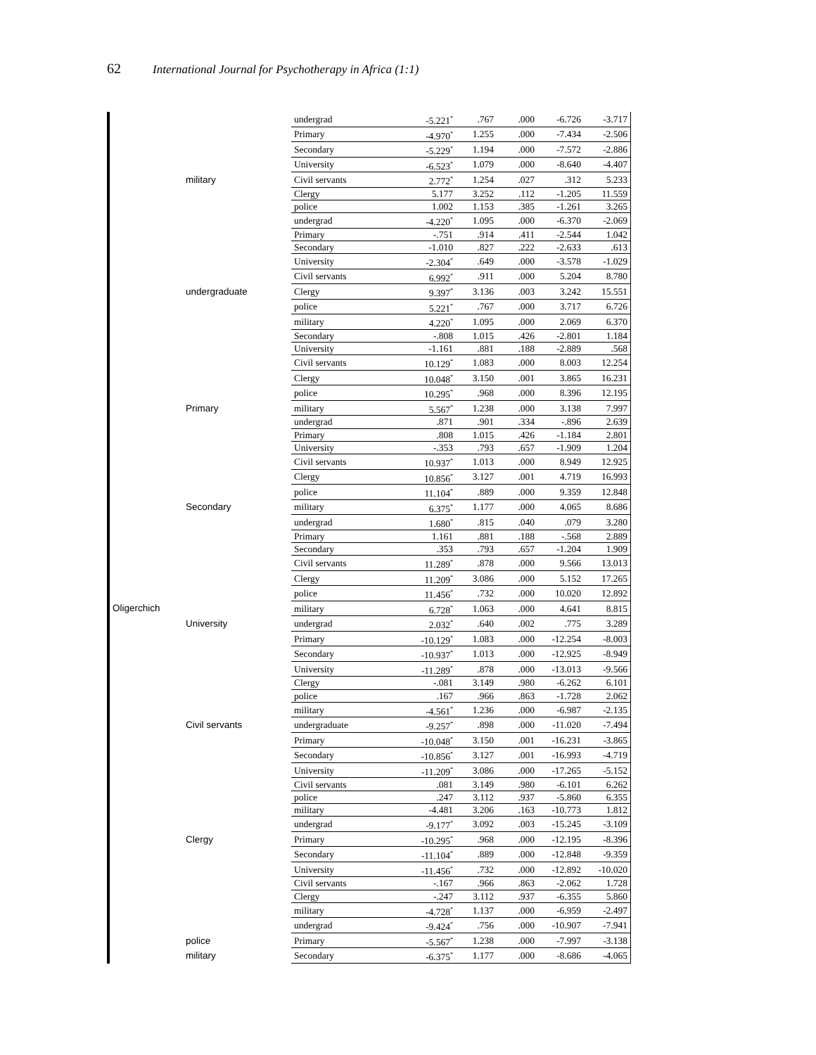62 International Journal for Psychotherapy in Africa (1:1)
| Oligerchich | | undergrad | -5.221<sup>*</sup> | .767 | .000 | -6.726 | -3.717 |
| | | Primary | -4.970<sup>*</sup> | 1.255 | .000 | -7.434 | -2.506 |
| | | Secondary | -5.229<sup>*</sup> | 1.194 | .000 | -7.572 | -2.886 |
| | | University | -6.523<sup>*</sup> | 1.079 | .000 | -8.640 | -4.407 |
| | military | Civil servants | 2.772<sup>*</sup> | 1.254 | .027 | .312 | 5.233 |
| | | Clergy | 5.177 | 3.252 | .112 | -1.205 | 11.559 |
| | | police | 1.002 | 1.153 | .385 | -1.261 | 3.265 |
| | | undergrad | -4.220<sup>*</sup> | 1.095 | .000 | -6.370 | -2.069 |
| | | Primary | -.751 | .914 | .411 | -2.544 | 1.042 |
| | | Secondary | -1.010 | .827 | .222 | -2.633 | .613 |
| | | University | -2.304<sup>*</sup> | .649 | .000 | -3.578 | -1.029 |
| | | Civil servants | 6.992<sup>*</sup> | .911 | .000 | 5.204 | 8.780 |
| | undergraduate | Clergy | 9.397<sup>*</sup> | 3.136 | .003 | 3.242 | 15.551 |
| | | police | 5.221<sup>*</sup> | .767 | .000 | 3.717 | 6.726 |
| | | military | 4.220<sup>*</sup> | 1.095 | .000 | 2.069 | 6.370 |
| | | Secondary | -.808 | 1.015 | .426 | -2.801 | 1.184 |
| | | University | -1.161 | .881 | .188 | -2.889 | .568 |
| | | Civil servants | 10.129<sup>*</sup> | 1.083 | .000 | 8.003 | 12.254 |
| | | Clergy | 10.048<sup>*</sup> | 3.150 | .001 | 3.865 | 16.231 |
| | | police | 10.295<sup>*</sup> | .968 | .000 | 8.396 | 12.195 |
| | Primary | military | 5.567<sup>*</sup> | 1.238 | .000 | 3.138 | 7.997 |
| | | undergrad | .871 | .901 | .334 | -.896 | 2.639 |
| | | Primary | .808 | 1.015 | .426 | -1.184 | 2.801 |
| | | University | -.353 | .793 | .657 | -1.909 | 1.204 |
| | | Civil servants | 10.937<sup>*</sup> | 1.013 | .000 | 8.949 | 12.925 |
| | | Clergy | 10.856<sup>*</sup> | 3.127 | .001 | 4.719 | 16.993 |
| | | police | 11.104<sup>*</sup> | .889 | .000 | 9.359 | 12.848 |
| | Secondary | military | 6.375<sup>*</sup> | 1.177 | .000 | 4.065 | 8.686 |
| | | undergrad | 1.680<sup>*</sup> | .815 | .040 | .079 | 3.280 |
| | | Primary | 1.161 | .881 | .188 | -.568 | 2.889 |
| | | Secondary | .353 | .793 | .657 | -1.204 | 1.909 |
| | | Civil servants | 11.289<sup>*</sup> | .878 | .000 | 9.566 | 13.013 |
| | | Clergy | 11.209<sup>*</sup> | 3.086 | .000 | 5.152 | 17.265 |
| | | police | 11.456<sup>*</sup> | .732 | .000 | 10.020 | 12.892 |
| | | military | 6.728<sup>*</sup> | 1.063 | .000 | 4.641 | 8.815 |
| | University | undergrad | 2.032<sup>*</sup> | .640 | .002 | .775 | 3.289 |
| | | Primary | -10.129<sup>*</sup> | 1.083 | .000 | -12.254 | -8.003 |
| | | Secondary | -10.937<sup>*</sup> | 1.013 | .000 | -12.925 | -8.949 |
| | | University | -11.289<sup>*</sup> | .878 | .000 | -13.013 | -9.566 |
| | | Clergy | -.081 | 3.149 | .980 | -6.262 | 6.101 |
| | | police | .167 | .966 | .863 | -1.728 | 2.062 |
| | | military | -4.561<sup>*</sup> | 1.236 | .000 | -6.987 | -2.135 |
| | Civil servants | undergraduate | -9.257<sup>*</sup> | .898 | .000 | -11.020 | -7.494 |
| | | Primary | -10.048<sup>*</sup> | 3.150 | .001 | -16.231 | -3.865 |
| | | Secondary | -10.856<sup>*</sup> | 3.127 | .001 | -16.993 | -4.719 |
| | | University | -11.209<sup>*</sup> | 3.086 | .000 | -17.265 | -5.152 |
| | | Civil servants | .081 | 3.149 | .980 | -6.101 | 6.262 |
| | | police | .247 | 3.112 | .937 | -5.860 | 6.355 |
| | | military | -4.481 | 3.206 | .163 | -10.773 | 1.812 |
| | | undergrad | -9.177<sup>*</sup> | 3.092 | .003 | -15.245 | -3.109 |
| | Clergy | Primary | -10.295<sup>*</sup> | .968 | .000 | -12.195 | -8.396 |
| | | Secondary | -11.104<sup>*</sup> | .889 | .000 | -12.848 | -9.359 |
| | | University | -11.456<sup>*</sup> | .732 | .000 | -12.892 | -10.020 |
| | | Civil servants | -.167 | .966 | .863 | -2.062 | 1.728 |
| | | Clergy | -.247 | 3.112 | .937 | -6.355 | 5.860 |
| | | military | -4.728<sup>*</sup> | 1.137 | .000 | -6.959 | -2.497 |
| | | undergrad | -9.424<sup>*</sup> | .756 | .000 | -10.907 | -7.941 |
| | police | Primary | -5.567<sup>*</sup> | 1.238 | .000 | -7.997 | -3.138 |
| | military | Secondary | -6.375<sup>*</sup> | 1.177 | .000 | -8.686 | -4.065 |